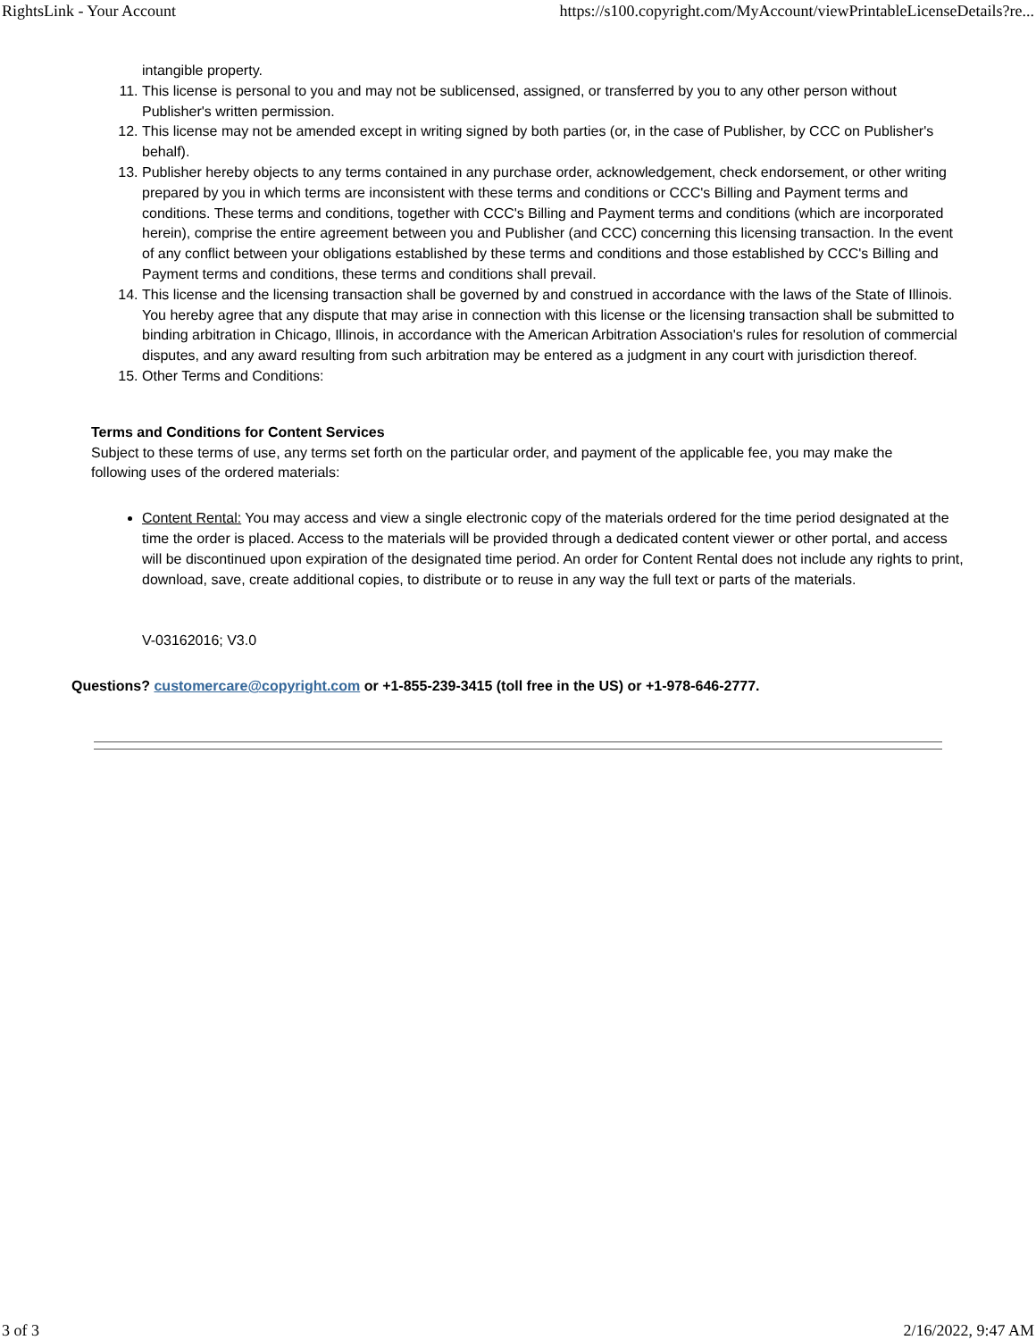RightsLink - Your Account https://s100.copyright.com/MyAccount/viewPrintableLicenseDetails?re...
intangible property.
11. This license is personal to you and may not be sublicensed, assigned, or transferred by you to any other person without Publisher's written permission.
12. This license may not be amended except in writing signed by both parties (or, in the case of Publisher, by CCC on Publisher's behalf).
13. Publisher hereby objects to any terms contained in any purchase order, acknowledgement, check endorsement, or other writing prepared by you in which terms are inconsistent with these terms and conditions or CCC's Billing and Payment terms and conditions. These terms and conditions, together with CCC's Billing and Payment terms and conditions (which are incorporated herein), comprise the entire agreement between you and Publisher (and CCC) concerning this licensing transaction. In the event of any conflict between your obligations established by these terms and conditions and those established by CCC's Billing and Payment terms and conditions, these terms and conditions shall prevail.
14. This license and the licensing transaction shall be governed by and construed in accordance with the laws of the State of Illinois. You hereby agree that any dispute that may arise in connection with this license or the licensing transaction shall be submitted to binding arbitration in Chicago, Illinois, in accordance with the American Arbitration Association's rules for resolution of commercial disputes, and any award resulting from such arbitration may be entered as a judgment in any court with jurisdiction thereof.
15. Other Terms and Conditions:
Terms and Conditions for Content Services
Subject to these terms of use, any terms set forth on the particular order, and payment of the applicable fee, you may make the following uses of the ordered materials:
Content Rental: You may access and view a single electronic copy of the materials ordered for the time period designated at the time the order is placed. Access to the materials will be provided through a dedicated content viewer or other portal, and access will be discontinued upon expiration of the designated time period. An order for Content Rental does not include any rights to print, download, save, create additional copies, to distribute or to reuse in any way the full text or parts of the materials.
V-03162016; V3.0
Questions? customercare@copyright.com or +1-855-239-3415 (toll free in the US) or +1-978-646-2777.
3 of 3 2/16/2022, 9:47 AM